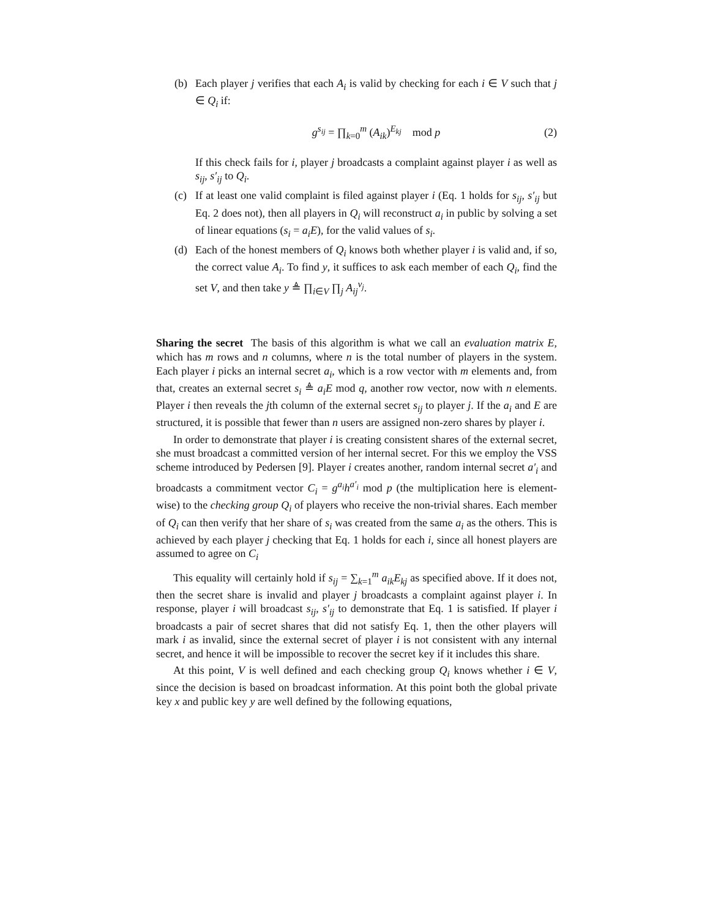(b) Each player j verifies that each A<sub>i</sub> is valid by checking for each i ∈ V such that j ∈ Q<sub>i</sub> if:
g<sup>s<sub>ij</sub></sup> = ∏<sub>k=0</sub><sup>m</sup> (A<sub>ik</sub>)<sup>E<sub>kj</sub></sup> mod p (2)
If this check fails for i, player j broadcasts a complaint against player i as well as s<sub>ij</sub>, s′<sub>ij</sub> to Q<sub>i</sub>.
(c) If at least one valid complaint is filed against player i (Eq. 1 holds for s<sub>ij</sub>, s′<sub>ij</sub> but Eq. 2 does not), then all players in Q<sub>i</sub> will reconstruct a<sub>i</sub> in public by solving a set of linear equations (s<sub>i</sub> = a<sub>i</sub>E), for the valid values of s<sub>i</sub>.
(d) Each of the honest members of Q<sub>i</sub> knows both whether player i is valid and, if so, the correct value A<sub>i</sub>. To find y, it suffices to ask each member of each Q<sub>i</sub>, find the set V, and then take y ≜ ∏<sub>i∈V</sub> ∏<sub>j</sub> A<sub>ij</sub><sup>v<sub>j</sub></sup>.
Sharing the secret The basis of this algorithm is what we call an evaluation matrix E, which has m rows and n columns, where n is the total number of players in the system. Each player i picks an internal secret a<sub>i</sub>, which is a row vector with m elements and, from that, creates an external secret s<sub>i</sub> ≜ a<sub>i</sub>E mod q, another row vector, now with n elements. Player i then reveals the jth column of the external secret s<sub>ij</sub> to player j. If the a<sub>i</sub> and E are structured, it is possible that fewer than n users are assigned non-zero shares by player i.
In order to demonstrate that player i is creating consistent shares of the external secret, she must broadcast a committed version of her internal secret. For this we employ the VSS scheme introduced by Pedersen [9]. Player i creates another, random internal secret a′<sub>i</sub> and broadcasts a commitment vector C<sub>i</sub> = g<sup>a<sub>i</sub></sup>h<sup>a′<sub>i</sub></sup> mod p (the multiplication here is element-wise) to the checking group Q<sub>i</sub> of players who receive the non-trivial shares. Each member of Q<sub>i</sub> can then verify that her share of s<sub>i</sub> was created from the same a<sub>i</sub> as the others. This is achieved by each player j checking that Eq. 1 holds for each i, since all honest players are assumed to agree on C<sub>i</sub>
This equality will certainly hold if s<sub>ij</sub> = ∑<sub>k=1</sub><sup>m</sup> a<sub>ik</sub>E<sub>kj</sub> as specified above. If it does not, then the secret share is invalid and player j broadcasts a complaint against player i. In response, player i will broadcast s<sub>ij</sub>, s′<sub>ij</sub> to demonstrate that Eq. 1 is satisfied. If player i broadcasts a pair of secret shares that did not satisfy Eq. 1, then the other players will mark i as invalid, since the external secret of player i is not consistent with any internal secret, and hence it will be impossible to recover the secret key if it includes this share.
At this point, V is well defined and each checking group Q<sub>i</sub> knows whether i ∈ V, since the decision is based on broadcast information. At this point both the global private key x and public key y are well defined by the following equations,